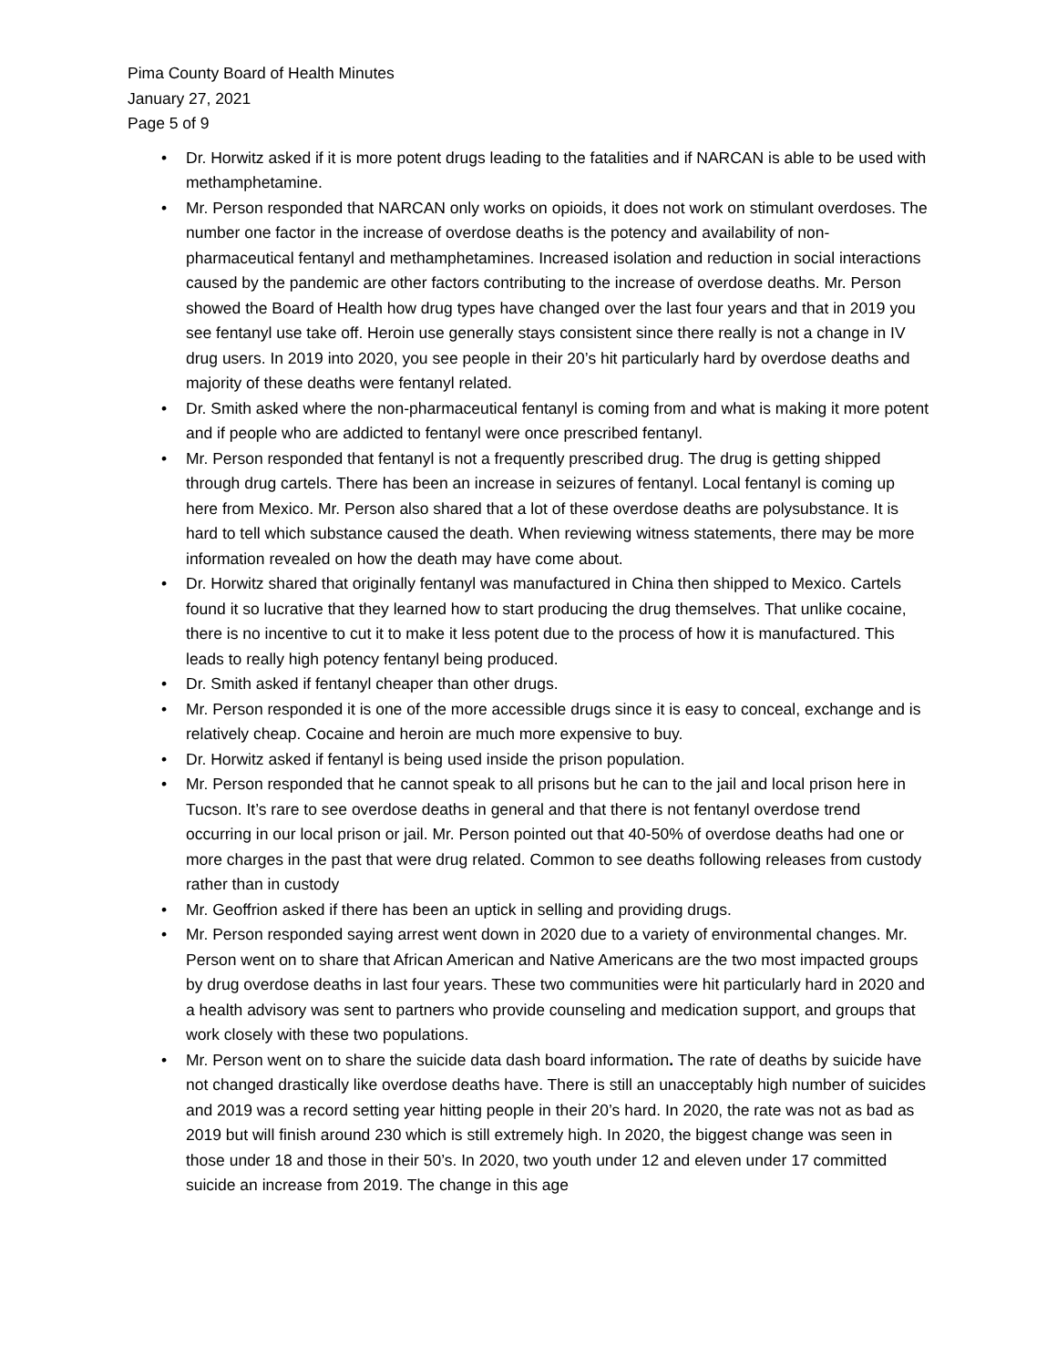Pima County Board of Health Minutes
January 27, 2021
Page 5 of 9
• Dr. Horwitz asked if it is more potent drugs leading to the fatalities and if NARCAN is able to be used with methamphetamine.
• Mr. Person responded that NARCAN only works on opioids, it does not work on stimulant overdoses. The number one factor in the increase of overdose deaths is the potency and availability of non-pharmaceutical fentanyl and methamphetamines. Increased isolation and reduction in social interactions caused by the pandemic are other factors contributing to the increase of overdose deaths. Mr. Person showed the Board of Health how drug types have changed over the last four years and that in 2019 you see fentanyl use take off. Heroin use generally stays consistent since there really is not a change in IV drug users. In 2019 into 2020, you see people in their 20’s hit particularly hard by overdose deaths and majority of these deaths were fentanyl related.
• Dr. Smith asked where the non-pharmaceutical fentanyl is coming from and what is making it more potent and if people who are addicted to fentanyl were once prescribed fentanyl.
• Mr. Person responded that fentanyl is not a frequently prescribed drug. The drug is getting shipped through drug cartels. There has been an increase in seizures of fentanyl. Local fentanyl is coming up here from Mexico. Mr. Person also shared that a lot of these overdose deaths are polysubstance. It is hard to tell which substance caused the death. When reviewing witness statements, there may be more information revealed on how the death may have come about.
• Dr. Horwitz shared that originally fentanyl was manufactured in China then shipped to Mexico. Cartels found it so lucrative that they learned how to start producing the drug themselves. That unlike cocaine, there is no incentive to cut it to make it less potent due to the process of how it is manufactured. This leads to really high potency fentanyl being produced.
• Dr. Smith asked if fentanyl cheaper than other drugs.
• Mr. Person responded it is one of the more accessible drugs since it is easy to conceal, exchange and is relatively cheap. Cocaine and heroin are much more expensive to buy.
• Dr. Horwitz asked if fentanyl is being used inside the prison population.
• Mr. Person responded that he cannot speak to all prisons but he can to the jail and local prison here in Tucson. It’s rare to see overdose deaths in general and that there is not fentanyl overdose trend occurring in our local prison or jail. Mr. Person pointed out that 40-50% of overdose deaths had one or more charges in the past that were drug related. Common to see deaths following releases from custody rather than in custody
• Mr. Geoffrion asked if there has been an uptick in selling and providing drugs.
• Mr. Person responded saying arrest went down in 2020 due to a variety of environmental changes. Mr. Person went on to share that African American and Native Americans are the two most impacted groups by drug overdose deaths in last four years. These two communities were hit particularly hard in 2020 and a health advisory was sent to partners who provide counseling and medication support, and groups that work closely with these two populations.
• Mr. Person went on to share the suicide data dash board information. The rate of deaths by suicide have not changed drastically like overdose deaths have. There is still an unacceptably high number of suicides and 2019 was a record setting year hitting people in their 20’s hard. In 2020, the rate was not as bad as 2019 but will finish around 230 which is still extremely high. In 2020, the biggest change was seen in those under 18 and those in their 50’s. In 2020, two youth under 12 and eleven under 17 committed suicide an increase from 2019. The change in this age